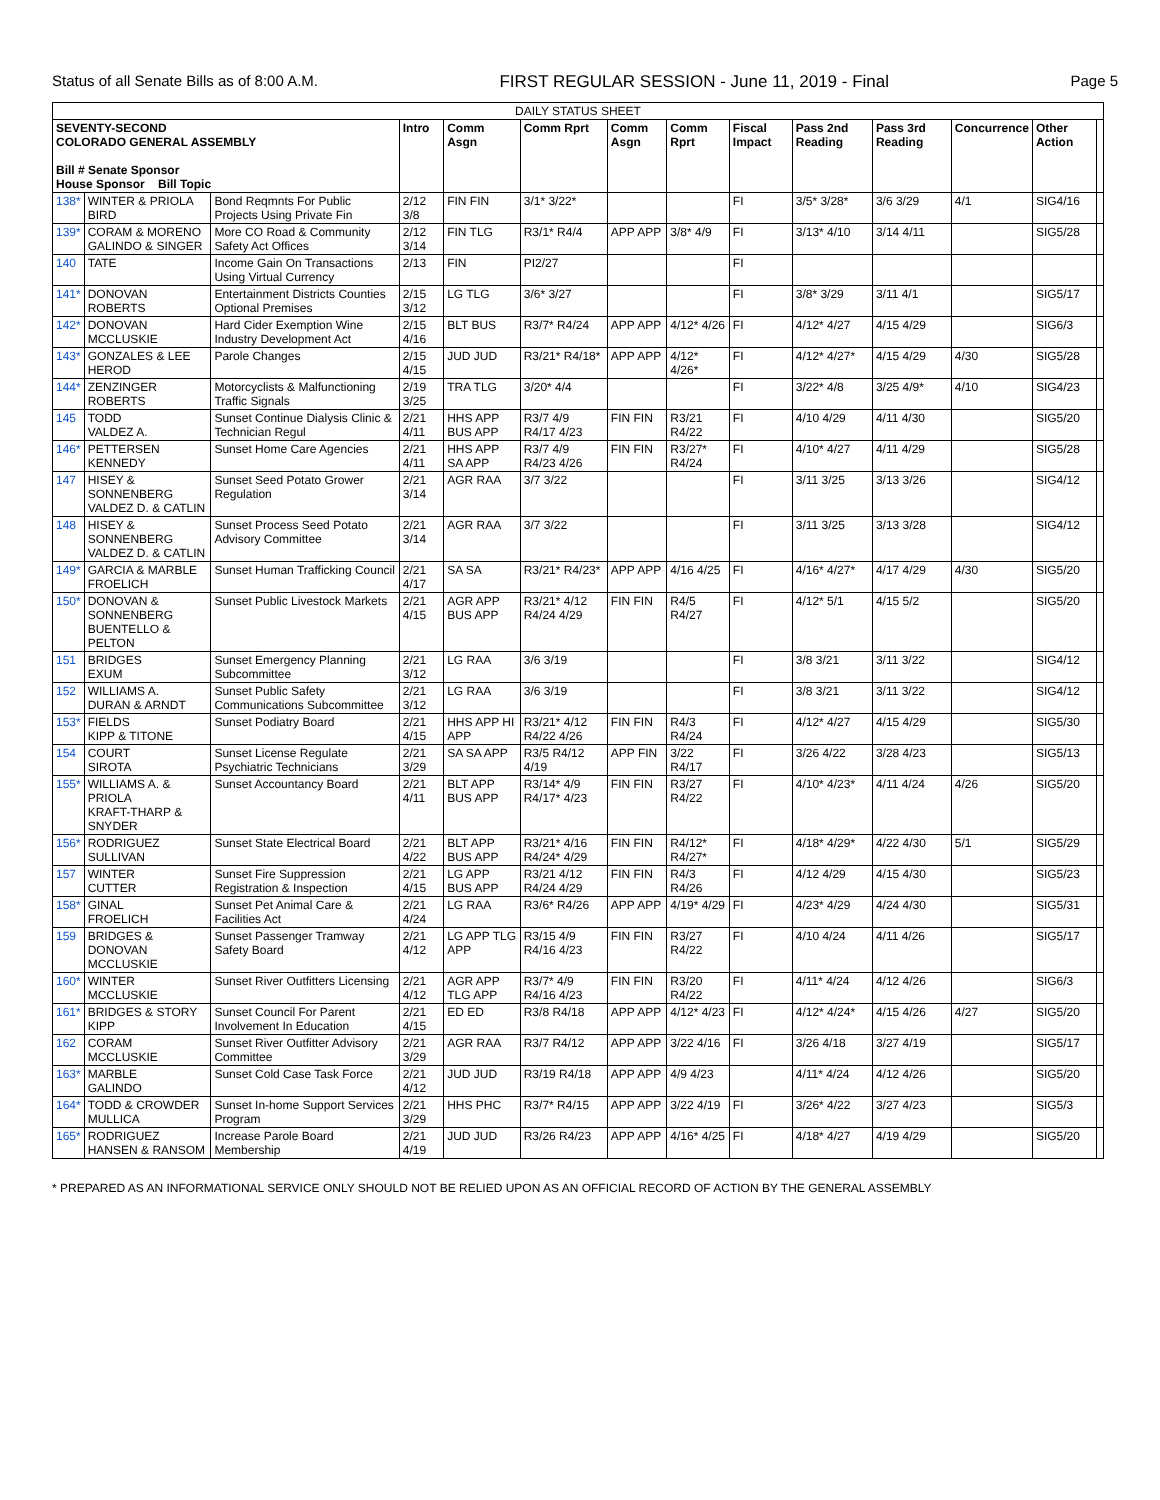Status of all Senate Bills as of 8:00 A.M. FIRST REGULAR SESSION - June 11, 2019 - Final Page 5
| DAILY STATUS SHEET | | | | | | | | | | | | | |
| --- | --- | --- | --- | --- | --- | --- | --- | --- | --- | --- | --- | --- | --- |
| SEVENTY-SECOND COLORADO GENERAL ASSEMBLY Bill # Senate Sponsor House Sponsor Bill Topic | | | Intro | Comm Asgn | Comm Rprt | Comm Asgn | Comm Rprt | Fiscal Impact | Pass 2nd Reading | Pass 3rd Reading | Concurrence | Other Action | |
| 138* | WINTER & PRIOLA BIRD | Bond Reqmnts For Public Projects Using Private Fin | 2/12 3/8 | FIN FIN | 3/1* 3/22* | | | FI | 3/5* 3/28* | 3/6 3/29 | 4/1 | SIG4/16 | |
| 139* | CORAM & MORENO GALINDO & SINGER | More CO Road & Community Safety Act Offices | 2/12 3/14 | FIN TLG | R3/1* R4/4 | APP APP | 3/8* 4/9 | FI | 3/13* 4/10 | 3/14 4/11 | | SIG5/28 | |
| 140 | TATE | Income Gain On Transactions Using Virtual Currency | 2/13 | FIN | PI2/27 | | | FI | | | | | |
| 141* | DONOVAN ROBERTS | Entertainment Districts Counties Optional Premises | 2/15 3/12 | LG TLG | 3/6* 3/27 | | | FI | 3/8* 3/29 | 3/11 4/1 | | SIG5/17 | |
| 142* | DONOVAN MCCLUSKIE | Hard Cider Exemption Wine Industry Development Act | 2/15 4/16 | BLT BUS | R3/7* R4/24 | APP APP | 4/12* 4/26 | FI | 4/12* 4/27 | 4/15 4/29 | | SIG6/3 | |
| 143* | GONZALES & LEE HEROD | Parole Changes | 2/15 4/15 | JUD JUD | R3/21* R4/18* | APP APP | 4/12* 4/26* | FI | 4/12* 4/27* | 4/15 4/29 | 4/30 | SIG5/28 | |
| 144* | ZENZINGER ROBERTS | Motorcyclists & Malfunctioning Traffic Signals | 2/19 3/25 | TRA TLG | 3/20* 4/4 | | | FI | 3/22* 4/8 | 3/25 4/9* | 4/10 | SIG4/23 | |
| 145 | TODD VALDEZ A. | Sunset Continue Dialysis Clinic & Technician Regul | 2/21 4/11 | HHS APP BUS APP | R3/7 4/9 R4/17 4/23 | FIN FIN | R3/21 R4/22 | FI | 4/10 4/29 | 4/11 4/30 | | SIG5/20 | |
| 146* | PETTERSEN KENNEDY | Sunset Home Care Agencies | 2/21 4/11 | HHS APP SA APP | R3/7 4/9 R4/23 4/26 | FIN FIN | R3/27* R4/24 | FI | 4/10* 4/27 | 4/11 4/29 | | SIG5/28 | |
| 147 | HISEY & SONNENBERG VALDEZ D. & CATLIN | Sunset Seed Potato Grower Regulation | 2/21 3/14 | AGR RAA | 3/7 3/22 | | | FI | 3/11 3/25 | 3/13 3/26 | | SIG4/12 | |
| 148 | HISEY & SONNENBERG VALDEZ D. & CATLIN | Sunset Process Seed Potato Advisory Committee | 2/21 3/14 | AGR RAA | 3/7 3/22 | | | FI | 3/11 3/25 | 3/13 3/28 | | SIG4/12 | |
| 149* | GARCIA & MARBLE FROELICH | Sunset Human Trafficking Council | 2/21 4/17 | SA SA | R3/21* R4/23* | APP APP | 4/16 4/25 | FI | 4/16* 4/27* | 4/17 4/29 | 4/30 | SIG5/20 | |
| 150* | DONOVAN & SONNENBERG BUENTELLO & PELTON | Sunset Public Livestock Markets | 2/21 4/15 | AGR APP BUS APP | R3/21* 4/12 R4/24 4/29 | FIN FIN | R4/5 R4/27 | FI | 4/12* 5/1 | 4/15 5/2 | | SIG5/20 | |
| 151 | BRIDGES EXUM | Sunset Emergency Planning Subcommittee | 2/21 3/12 | LG RAA | 3/6 3/19 | | | FI | 3/8 3/21 | 3/11 3/22 | | SIG4/12 | |
| 152 | WILLIAMS A. DURAN & ARNDT | Sunset Public Safety Communications Subcommittee | 2/21 3/12 | LG RAA | 3/6 3/19 | | | FI | 3/8 3/21 | 3/11 3/22 | | SIG4/12 | |
| 153* | FIELDS KIPP & TITONE | Sunset Podiatry Board | 2/21 4/15 | HHS APP HI APP | R3/21* 4/12 R4/22 4/26 | FIN FIN | R4/3 R4/24 | FI | 4/12* 4/27 | 4/15 4/29 | | SIG5/30 | |
| 154 | COURT SIROTA | Sunset License Regulate Psychiatric Technicians | 2/21 3/29 | SA SA APP | R3/5 R4/12 4/19 | APP FIN | 3/22 R4/17 | FI | 3/26 4/22 | 3/28 4/23 | | SIG5/13 | |
| 155* | WILLIAMS A. & PRIOLA KRAFT-THARP & SNYDER | Sunset Accountancy Board | 2/21 4/11 | BLT APP BUS APP | R3/14* 4/9 R4/17* 4/23 | FIN FIN | R3/27 R4/22 | FI | 4/10* 4/23* | 4/11 4/24 | 4/26 | SIG5/20 | |
| 156* | RODRIGUEZ SULLIVAN | Sunset State Electrical Board | 2/21 4/22 | BLT APP BUS APP | R3/21* 4/16 R4/24* 4/29 | FIN FIN | R4/12* R4/27* | FI | 4/18* 4/29* | 4/22 4/30 | 5/1 | SIG5/29 | |
| 157 | WINTER CUTTER | Sunset Fire Suppression Registration & Inspection | 2/21 4/15 | LG APP BUS APP | R3/21 4/12 R4/24 4/29 | FIN FIN | R4/3 R4/26 | FI | 4/12 4/29 | 4/15 4/30 | | SIG5/23 | |
| 158* | GINAL FROELICH | Sunset Pet Animal Care & Facilities Act | 2/21 4/24 | LG RAA | R3/6* R4/26 | APP APP | 4/19* 4/29 | FI | 4/23* 4/29 | 4/24 4/30 | | SIG5/31 | |
| 159 | BRIDGES & DONOVAN MCCLUSKIE | Sunset Passenger Tramway Safety Board | 2/21 4/12 | LG APP TLG APP | R3/15 4/9 R4/16 4/23 | FIN FIN | R3/27 R4/22 | FI | 4/10 4/24 | 4/11 4/26 | | SIG5/17 | |
| 160* | WINTER MCCLUSKIE | Sunset River Outfitters Licensing | 2/21 4/12 | AGR APP TLG APP | R3/7* 4/9 R4/16 4/23 | FIN FIN | R3/20 R4/22 | FI | 4/11* 4/24 | 4/12 4/26 | | SIG6/3 | |
| 161* | BRIDGES & STORY KIPP | Sunset Council For Parent Involvement In Education | 2/21 4/15 | ED ED | R3/8 R4/18 | APP APP | 4/12* 4/23 | FI | 4/12* 4/24* | 4/15 4/26 | 4/27 | SIG5/20 | |
| 162 | CORAM MCCLUSKIE | Sunset River Outfitter Advisory Committee | 2/21 3/29 | AGR RAA | R3/7 R4/12 | APP APP | 3/22 4/16 | FI | 3/26 4/18 | 3/27 4/19 | | SIG5/17 | |
| 163* | MARBLE GALINDO | Sunset Cold Case Task Force | 2/21 4/12 | JUD JUD | R3/19 R4/18 | APP APP | 4/9 4/23 | | 4/11* 4/24 | 4/12 4/26 | | SIG5/20 | |
| 164* | TODD & CROWDER MULLICA | Sunset In-home Support Services Program | 2/21 3/29 | HHS PHC | R3/7* R4/15 | APP APP | 3/22 4/19 | FI | 3/26* 4/22 | 3/27 4/23 | | SIG5/3 | |
| 165* | RODRIGUEZ HANSEN & RANSOM | Increase Parole Board Membership | 2/21 4/19 | JUD JUD | R3/26 R4/23 | APP APP | 4/16* 4/25 | FI | 4/18* 4/27 | 4/19 4/29 | | SIG5/20 | |
* PREPARED AS AN INFORMATIONAL SERVICE ONLY SHOULD NOT BE RELIED UPON AS AN OFFICIAL RECORD OF ACTION BY THE GENERAL ASSEMBLY